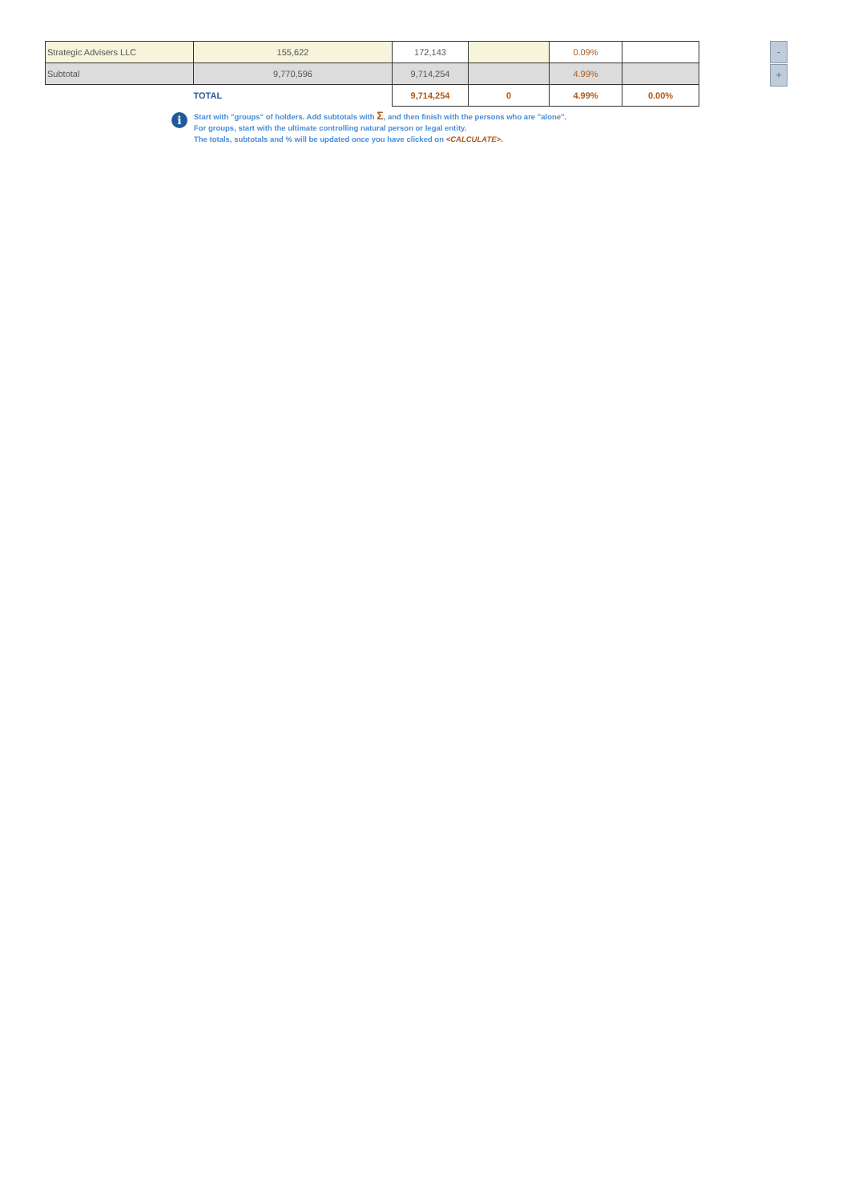| Strategic Advisers LLC | 155,622 | 172,143 | | 0.09% | |
| Subtotal | 9,770,596 | 9,714,254 | | 4.99% | |
| | TOTAL | 9,714,254 | 0 | 4.99% | 0.00% |
-
+
i
Start with "groups" of holders. Add subtotals with Σ, and then finish with the persons who are "alone".
For groups, start with the ultimate controlling natural person or legal entity.
The totals, subtotals and % will be updated once you have clicked on <CALCULATE>.